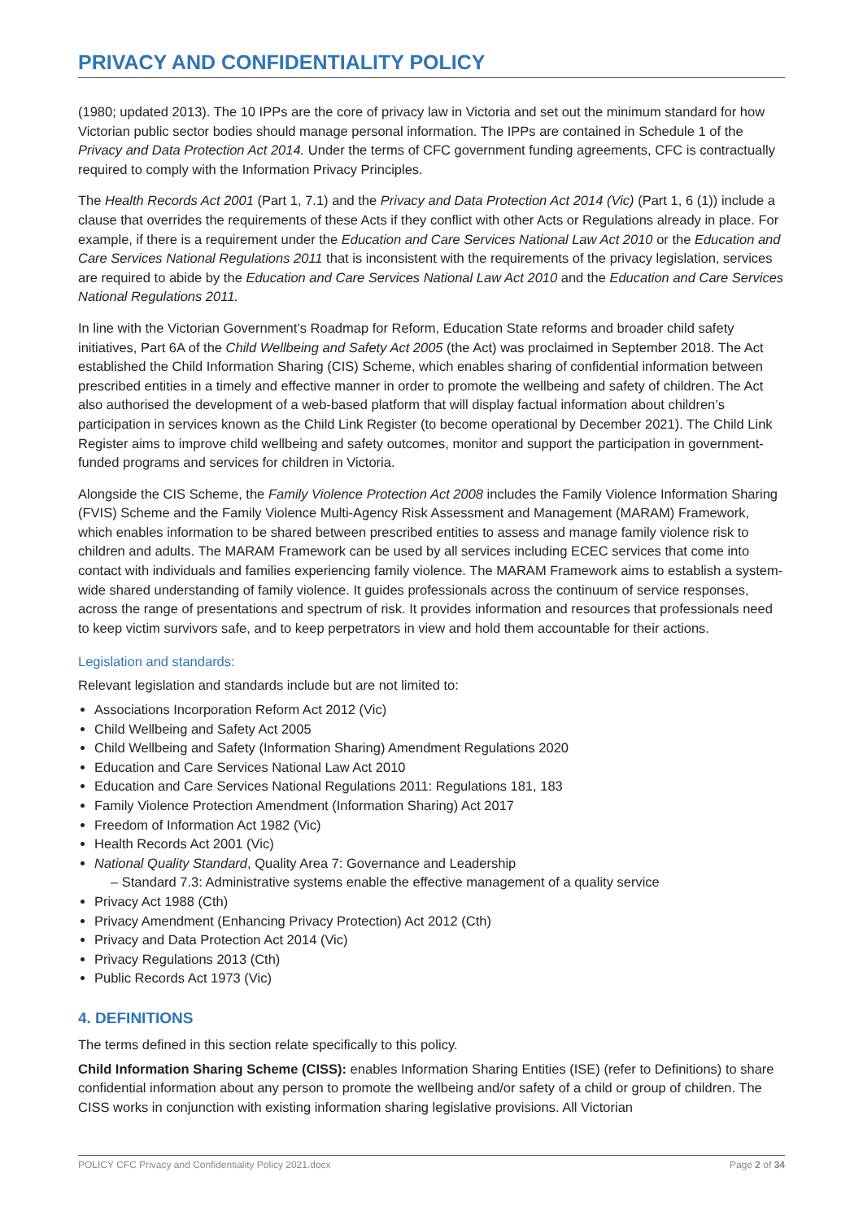PRIVACY AND CONFIDENTIALITY POLICY
(1980; updated 2013). The 10 IPPs are the core of privacy law in Victoria and set out the minimum standard for how Victorian public sector bodies should manage personal information. The IPPs are contained in Schedule 1 of the Privacy and Data Protection Act 2014. Under the terms of CFC government funding agreements, CFC is contractually required to comply with the Information Privacy Principles.
The Health Records Act 2001 (Part 1, 7.1) and the Privacy and Data Protection Act 2014 (Vic) (Part 1, 6 (1)) include a clause that overrides the requirements of these Acts if they conflict with other Acts or Regulations already in place. For example, if there is a requirement under the Education and Care Services National Law Act 2010 or the Education and Care Services National Regulations 2011 that is inconsistent with the requirements of the privacy legislation, services are required to abide by the Education and Care Services National Law Act 2010 and the Education and Care Services National Regulations 2011.
In line with the Victorian Government’s Roadmap for Reform, Education State reforms and broader child safety initiatives, Part 6A of the Child Wellbeing and Safety Act 2005 (the Act) was proclaimed in September 2018. The Act established the Child Information Sharing (CIS) Scheme, which enables sharing of confidential information between prescribed entities in a timely and effective manner in order to promote the wellbeing and safety of children. The Act also authorised the development of a web-based platform that will display factual information about children’s participation in services known as the Child Link Register (to become operational by December 2021). The Child Link Register aims to improve child wellbeing and safety outcomes, monitor and support the participation in government-funded programs and services for children in Victoria.
Alongside the CIS Scheme, the Family Violence Protection Act 2008 includes the Family Violence Information Sharing (FVIS) Scheme and the Family Violence Multi-Agency Risk Assessment and Management (MARAM) Framework, which enables information to be shared between prescribed entities to assess and manage family violence risk to children and adults. The MARAM Framework can be used by all services including ECEC services that come into contact with individuals and families experiencing family violence. The MARAM Framework aims to establish a system-wide shared understanding of family violence. It guides professionals across the continuum of service responses, across the range of presentations and spectrum of risk. It provides information and resources that professionals need to keep victim survivors safe, and to keep perpetrators in view and hold them accountable for their actions.
Legislation and standards:
Relevant legislation and standards include but are not limited to:
Associations Incorporation Reform Act 2012 (Vic)
Child Wellbeing and Safety Act 2005
Child Wellbeing and Safety (Information Sharing) Amendment Regulations 2020
Education and Care Services National Law Act 2010
Education and Care Services National Regulations 2011: Regulations 181, 183
Family Violence Protection Amendment (Information Sharing) Act 2017
Freedom of Information Act 1982 (Vic)
Health Records Act 2001 (Vic)
National Quality Standard, Quality Area 7: Governance and Leadership
– Standard 7.3: Administrative systems enable the effective management of a quality service
Privacy Act 1988 (Cth)
Privacy Amendment (Enhancing Privacy Protection) Act 2012 (Cth)
Privacy and Data Protection Act 2014 (Vic)
Privacy Regulations 2013 (Cth)
Public Records Act 1973 (Vic)
4. DEFINITIONS
The terms defined in this section relate specifically to this policy.
Child Information Sharing Scheme (CISS): enables Information Sharing Entities (ISE) (refer to Definitions) to share confidential information about any person to promote the wellbeing and/or safety of a child or group of children. The CISS works in conjunction with existing information sharing legislative provisions. All Victorian
POLICY CFC Privacy and Confidentiality Policy 2021.docx Page 2 of 34